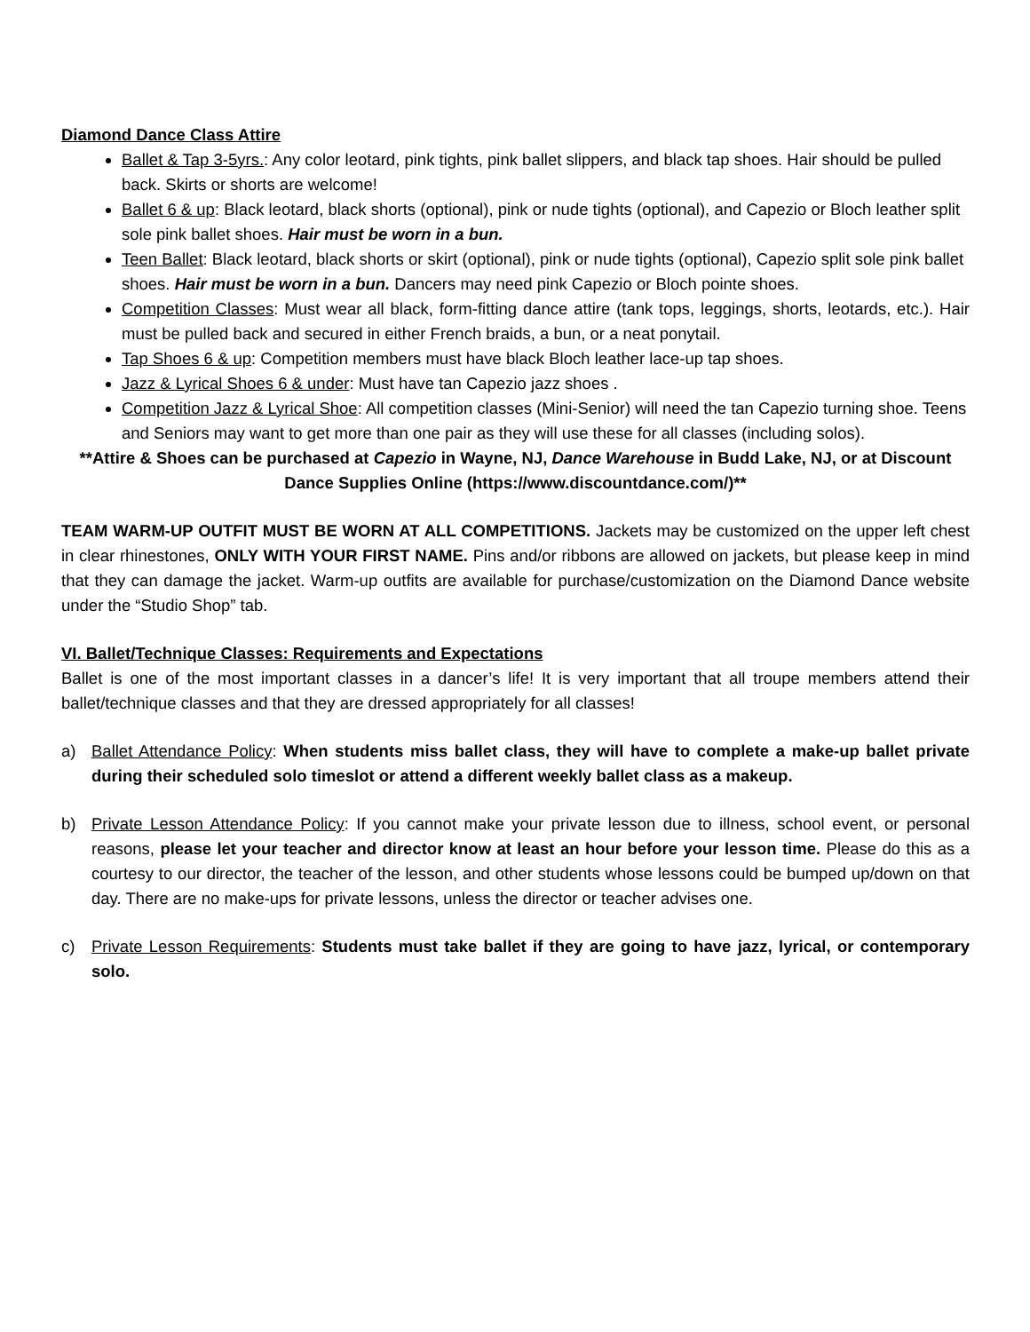Diamond Dance Class Attire
Ballet & Tap 3-5yrs.: Any color leotard, pink tights, pink ballet slippers, and black tap shoes. Hair should be pulled back. Skirts or shorts are welcome!
Ballet 6 & up: Black leotard, black shorts (optional), pink or nude tights (optional), and Capezio or Bloch leather split sole pink ballet shoes. Hair must be worn in a bun.
Teen Ballet: Black leotard, black shorts or skirt (optional), pink or nude tights (optional), Capezio split sole pink ballet shoes. Hair must be worn in a bun. Dancers may need pink Capezio or Bloch pointe shoes.
Competition Classes: Must wear all black, form-fitting dance attire (tank tops, leggings, shorts, leotards, etc.). Hair must be pulled back and secured in either French braids, a bun, or a neat ponytail.
Tap Shoes 6 & up: Competition members must have black Bloch leather lace-up tap shoes.
Jazz & Lyrical Shoes 6 & under: Must have tan Capezio jazz shoes .
Competition Jazz & Lyrical Shoe: All competition classes (Mini-Senior) will need the tan Capezio turning shoe. Teens and Seniors may want to get more than one pair as they will use these for all classes (including solos).
**Attire & Shoes can be purchased at Capezio in Wayne, NJ, Dance Warehouse in Budd Lake, NJ, or at Discount Dance Supplies Online (https://www.discountdance.com/)**
TEAM WARM-UP OUTFIT MUST BE WORN AT ALL COMPETITIONS. Jackets may be customized on the upper left chest in clear rhinestones, ONLY WITH YOUR FIRST NAME. Pins and/or ribbons are allowed on jackets, but please keep in mind that they can damage the jacket. Warm-up outfits are available for purchase/customization on the Diamond Dance website under the “Studio Shop” tab.
VI. Ballet/Technique Classes: Requirements and Expectations
Ballet is one of the most important classes in a dancer’s life! It is very important that all troupe members attend their ballet/technique classes and that they are dressed appropriately for all classes!
a) Ballet Attendance Policy: When students miss ballet class, they will have to complete a make-up ballet private during their scheduled solo timeslot or attend a different weekly ballet class as a makeup.
b) Private Lesson Attendance Policy: If you cannot make your private lesson due to illness, school event, or personal reasons, please let your teacher and director know at least an hour before your lesson time. Please do this as a courtesy to our director, the teacher of the lesson, and other students whose lessons could be bumped up/down on that day. There are no make-ups for private lessons, unless the director or teacher advises one.
c) Private Lesson Requirements: Students must take ballet if they are going to have jazz, lyrical, or contemporary solo.